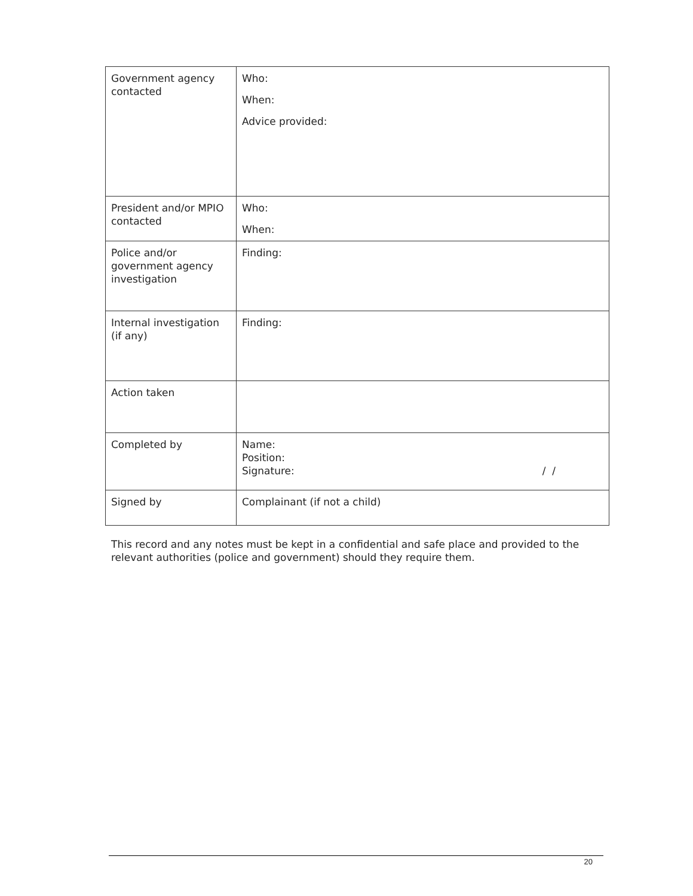| Government agency contacted | Who: When: Advice provided: |
| President and/or MPIO contacted | Who: When: |
| Police and/or government agency investigation | Finding: |
| Internal investigation (if any) | Finding: |
| Action taken | |
| Completed by | Name: Position: Signature: / / |
| Signed by | Complainant (if not a child) |
This record and any notes must be kept in a confidential and safe place and provided to the relevant authorities (police and government) should they require them.
20